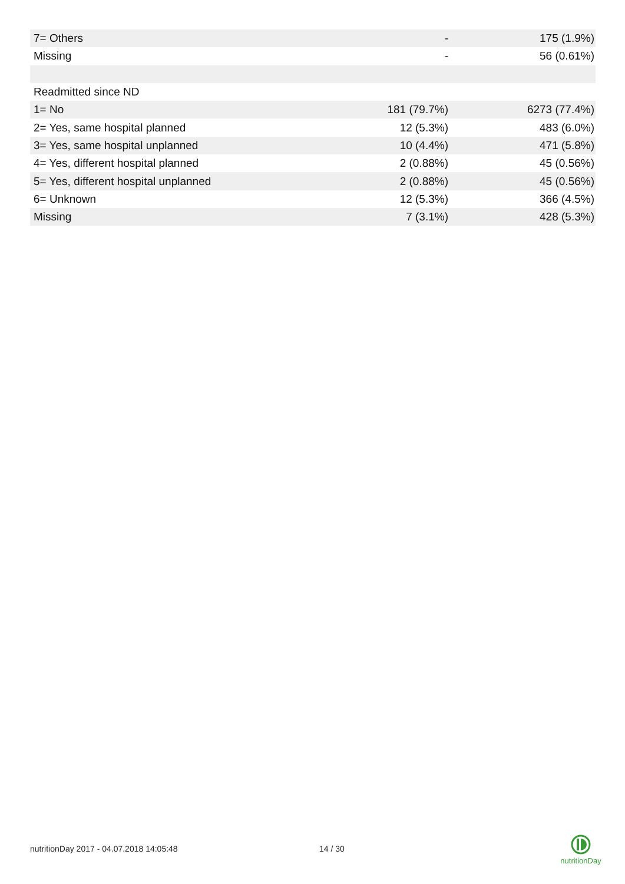| 7= Others | - | 175 (1.9%) |
| Missing | - | 56 (0.61%) |
| Readmitted since ND | | |
| 1= No | 181 (79.7%) | 6273 (77.4%) |
| 2= Yes, same hospital planned | 12 (5.3%) | 483 (6.0%) |
| 3= Yes, same hospital unplanned | 10 (4.4%) | 471 (5.8%) |
| 4= Yes, different hospital planned | 2 (0.88%) | 45 (0.56%) |
| 5= Yes, different hospital unplanned | 2 (0.88%) | 45 (0.56%) |
| 6= Unknown | 12 (5.3%) | 366 (4.5%) |
| Missing | 7 (3.1%) | 428 (5.3%) |
nutritionDay 2017 - 04.07.2018 14:05:48
14 / 30
nutritionDay